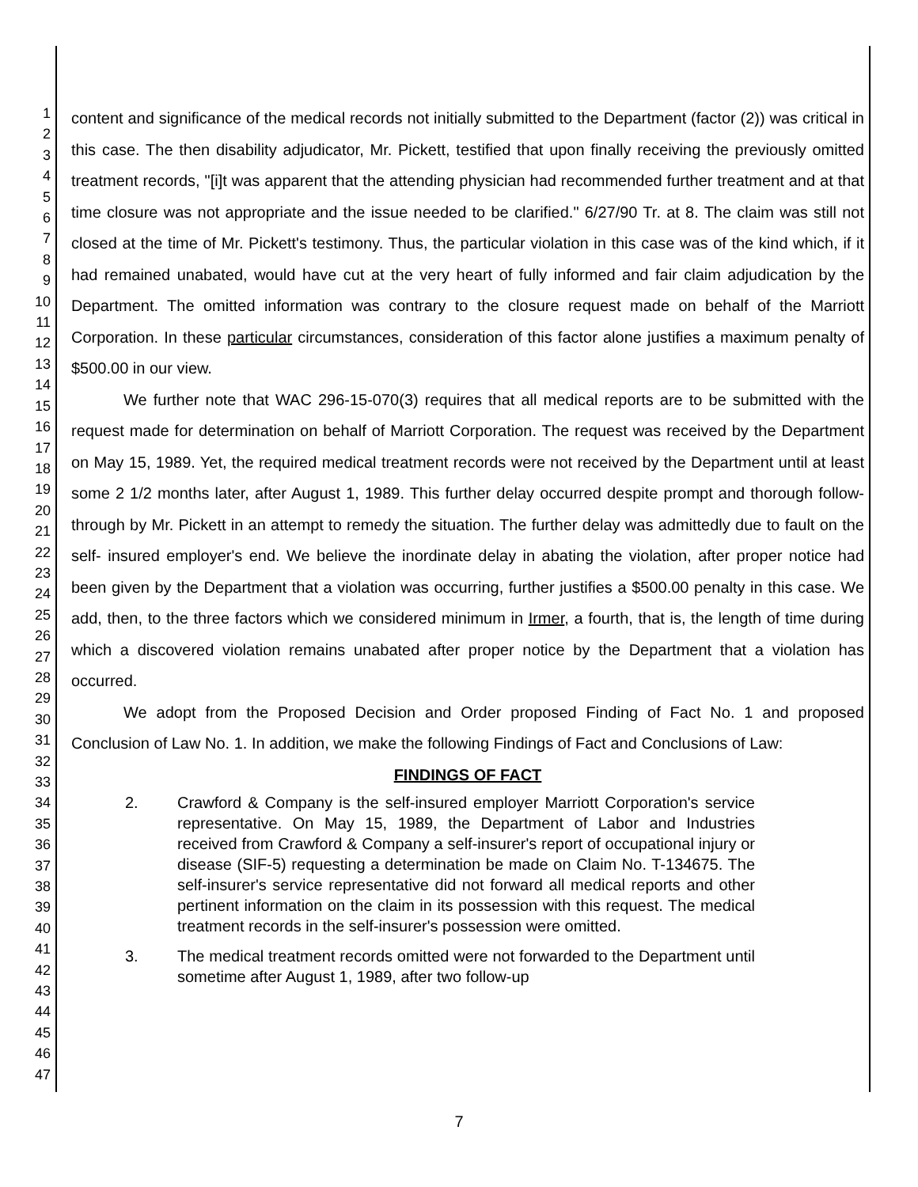1
2
3
4
5
6
7
8
9
10
11
12
13
14
15
16
17
18
19
20
21
22
23
24
25
26
27
28
29
30
31
32
33
34
35
36
37
38
39
40
41
42
43
44
45
46
47
content and significance of the medical records not initially submitted to the Department (factor (2)) was critical in this case. The then disability adjudicator, Mr. Pickett, testified that upon finally receiving the previously omitted treatment records, "[i]t was apparent that the attending physician had recommended further treatment and at that time closure was not appropriate and the issue needed to be clarified." 6/27/90 Tr. at 8. The claim was still not closed at the time of Mr. Pickett's testimony. Thus, the particular violation in this case was of the kind which, if it had remained unabated, would have cut at the very heart of fully informed and fair claim adjudication by the Department. The omitted information was contrary to the closure request made on behalf of the Marriott Corporation. In these particular circumstances, consideration of this factor alone justifies a maximum penalty of $500.00 in our view.
We further note that WAC 296-15-070(3) requires that all medical reports are to be submitted with the request made for determination on behalf of Marriott Corporation. The request was received by the Department on May 15, 1989. Yet, the required medical treatment records were not received by the Department until at least some 2 1/2 months later, after August 1, 1989. This further delay occurred despite prompt and thorough follow-through by Mr. Pickett in an attempt to remedy the situation. The further delay was admittedly due to fault on the self- insured employer's end. We believe the inordinate delay in abating the violation, after proper notice had been given by the Department that a violation was occurring, further justifies a $500.00 penalty in this case. We add, then, to the three factors which we considered minimum in Irmer, a fourth, that is, the length of time during which a discovered violation remains unabated after proper notice by the Department that a violation has occurred.
We adopt from the Proposed Decision and Order proposed Finding of Fact No. 1 and proposed Conclusion of Law No. 1. In addition, we make the following Findings of Fact and Conclusions of Law:
FINDINGS OF FACT
2. Crawford & Company is the self-insured employer Marriott Corporation's service representative. On May 15, 1989, the Department of Labor and Industries received from Crawford & Company a self-insurer's report of occupational injury or disease (SIF-5) requesting a determination be made on Claim No. T-134675. The self-insurer's service representative did not forward all medical reports and other pertinent information on the claim in its possession with this request. The medical treatment records in the self-insurer's possession were omitted.
3. The medical treatment records omitted were not forwarded to the Department until sometime after August 1, 1989, after two follow-up
7